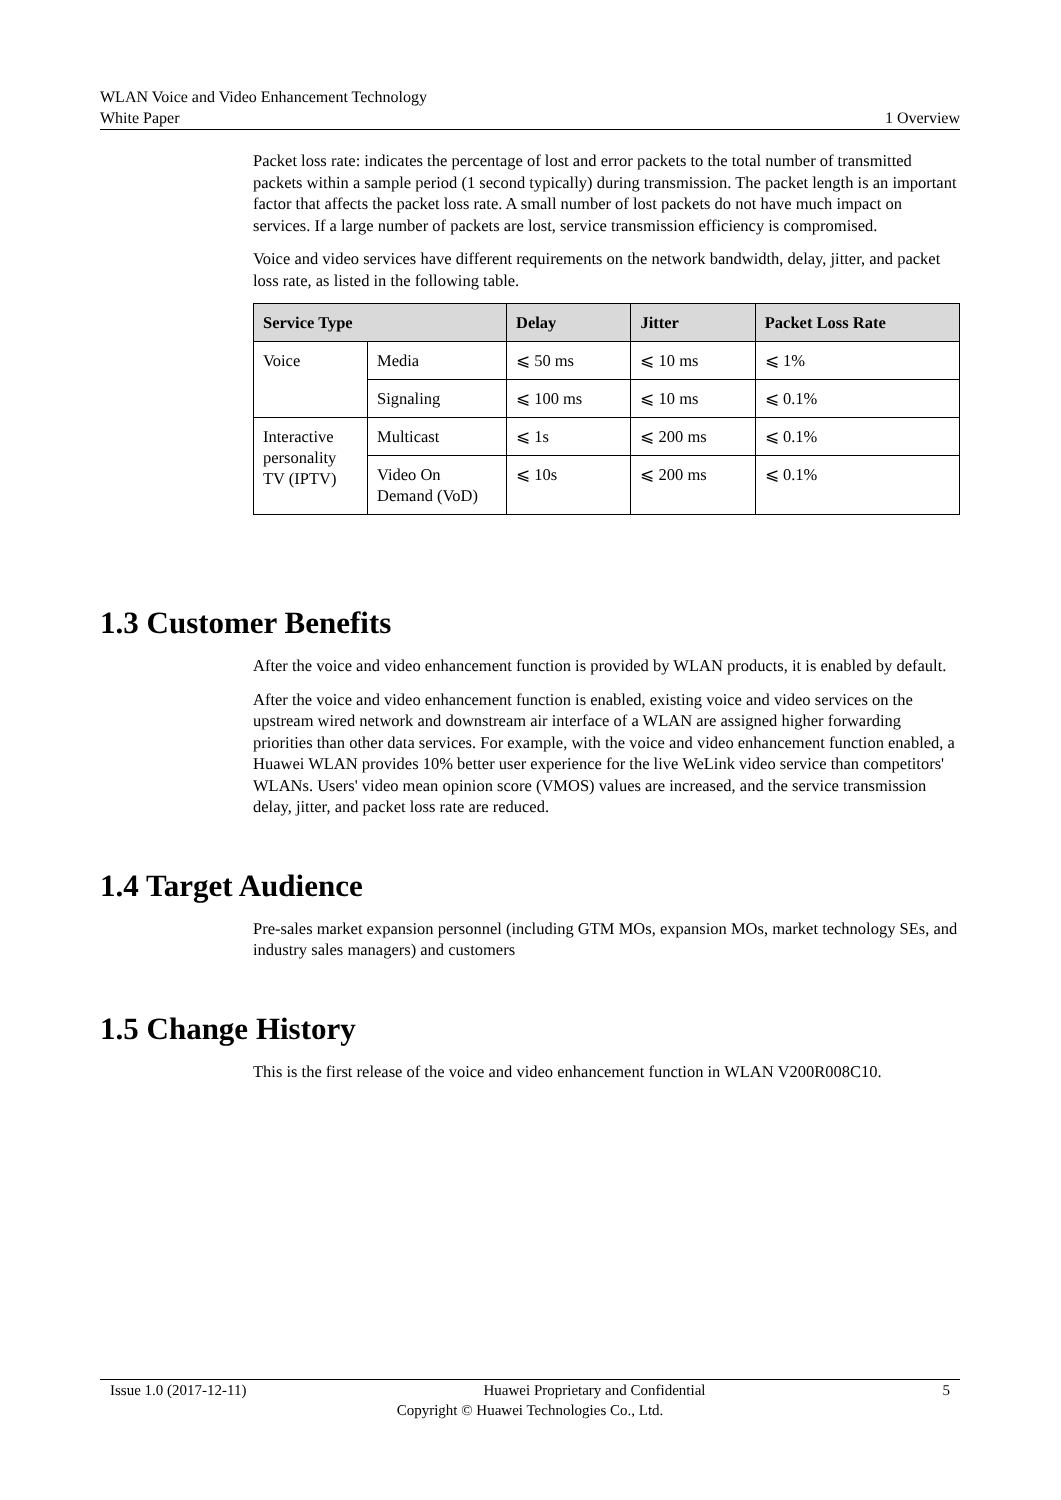WLAN Voice and Video Enhancement Technology
White Paper 1 Overview
Packet loss rate: indicates the percentage of lost and error packets to the total number of transmitted packets within a sample period (1 second typically) during transmission. The packet length is an important factor that affects the packet loss rate. A small number of lost packets do not have much impact on services. If a large number of packets are lost, service transmission efficiency is compromised.
Voice and video services have different requirements on the network bandwidth, delay, jitter, and packet loss rate, as listed in the following table.
| Service Type | | Delay | Jitter | Packet Loss Rate |
| --- | --- | --- | --- | --- |
| Voice | Media | ⩽ 50 ms | ⩽ 10 ms | ⩽ 1% |
| | Signaling | ⩽ 100 ms | ⩽ 10 ms | ⩽ 0.1% |
| Interactive personality TV (IPTV) | Multicast | ⩽ 1s | ⩽ 200 ms | ⩽ 0.1% |
| | Video On Demand (VoD) | ⩽ 10s | ⩽ 200 ms | ⩽ 0.1% |
1.3 Customer Benefits
After the voice and video enhancement function is provided by WLAN products, it is enabled by default.
After the voice and video enhancement function is enabled, existing voice and video services on the upstream wired network and downstream air interface of a WLAN are assigned higher forwarding priorities than other data services. For example, with the voice and video enhancement function enabled, a Huawei WLAN provides 10% better user experience for the live WeLink video service than competitors' WLANs. Users' video mean opinion score (VMOS) values are increased, and the service transmission delay, jitter, and packet loss rate are reduced.
1.4 Target Audience
Pre-sales market expansion personnel (including GTM MOs, expansion MOs, market technology SEs, and industry sales managers) and customers
1.5 Change History
This is the first release of the voice and video enhancement function in WLAN V200R008C10.
Issue 1.0 (2017-12-11) Huawei Proprietary and Confidential 5
Copyright © Huawei Technologies Co., Ltd.